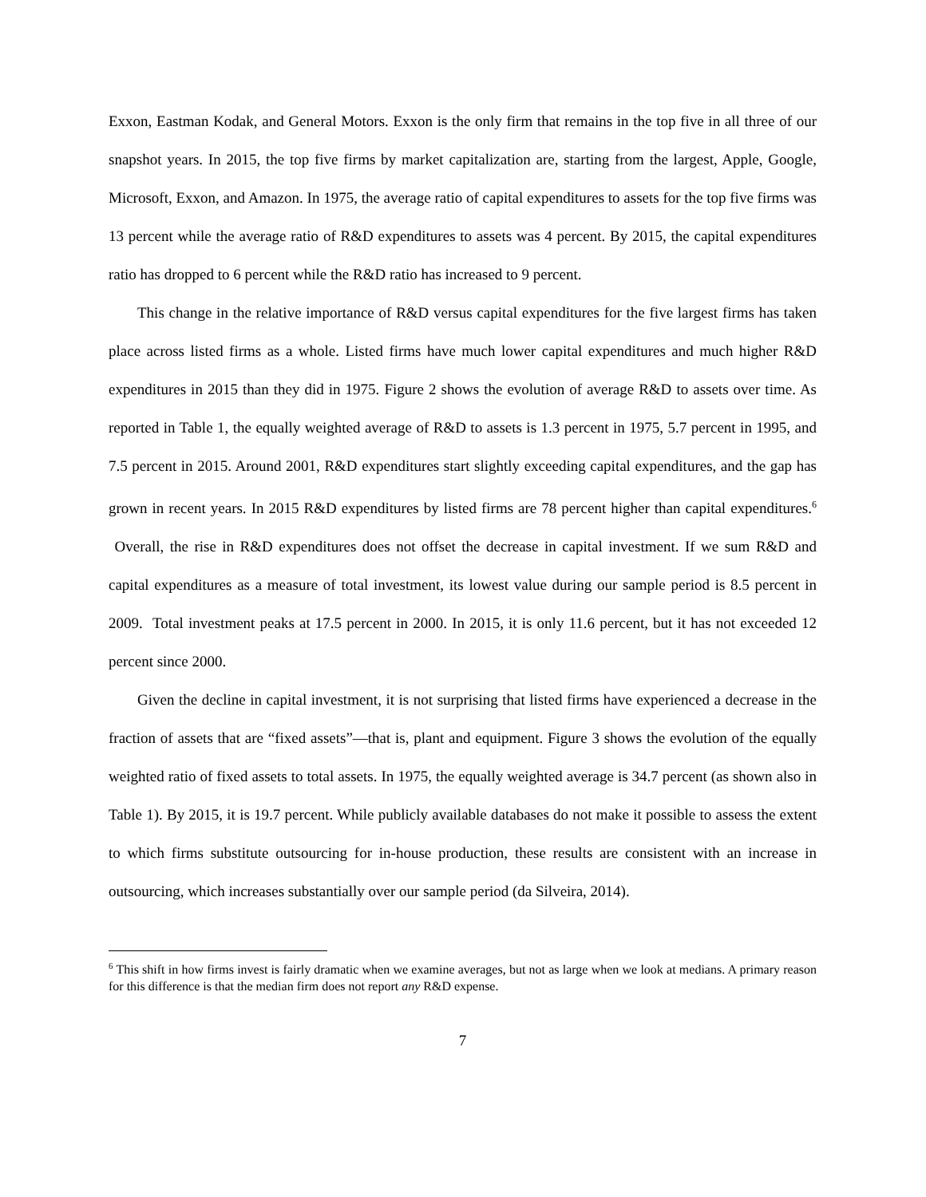Exxon, Eastman Kodak, and General Motors. Exxon is the only firm that remains in the top five in all three of our snapshot years. In 2015, the top five firms by market capitalization are, starting from the largest, Apple, Google, Microsoft, Exxon, and Amazon. In 1975, the average ratio of capital expenditures to assets for the top five firms was 13 percent while the average ratio of R&D expenditures to assets was 4 percent. By 2015, the capital expenditures ratio has dropped to 6 percent while the R&D ratio has increased to 9 percent.
This change in the relative importance of R&D versus capital expenditures for the five largest firms has taken place across listed firms as a whole. Listed firms have much lower capital expenditures and much higher R&D expenditures in 2015 than they did in 1975. Figure 2 shows the evolution of average R&D to assets over time. As reported in Table 1, the equally weighted average of R&D to assets is 1.3 percent in 1975, 5.7 percent in 1995, and 7.5 percent in 2015. Around 2001, R&D expenditures start slightly exceeding capital expenditures, and the gap has grown in recent years. In 2015 R&D expenditures by listed firms are 78 percent higher than capital expenditures.<sup>6</sup> Overall, the rise in R&D expenditures does not offset the decrease in capital investment. If we sum R&D and capital expenditures as a measure of total investment, its lowest value during our sample period is 8.5 percent in 2009. Total investment peaks at 17.5 percent in 2000. In 2015, it is only 11.6 percent, but it has not exceeded 12 percent since 2000.
Given the decline in capital investment, it is not surprising that listed firms have experienced a decrease in the fraction of assets that are “fixed assets”—that is, plant and equipment. Figure 3 shows the evolution of the equally weighted ratio of fixed assets to total assets. In 1975, the equally weighted average is 34.7 percent (as shown also in Table 1). By 2015, it is 19.7 percent. While publicly available databases do not make it possible to assess the extent to which firms substitute outsourcing for in-house production, these results are consistent with an increase in outsourcing, which increases substantially over our sample period (da Silveira, 2014).
<sup>6</sup> This shift in how firms invest is fairly dramatic when we examine averages, but not as large when we look at medians. A primary reason for this difference is that the median firm does not report any R&D expense.
7